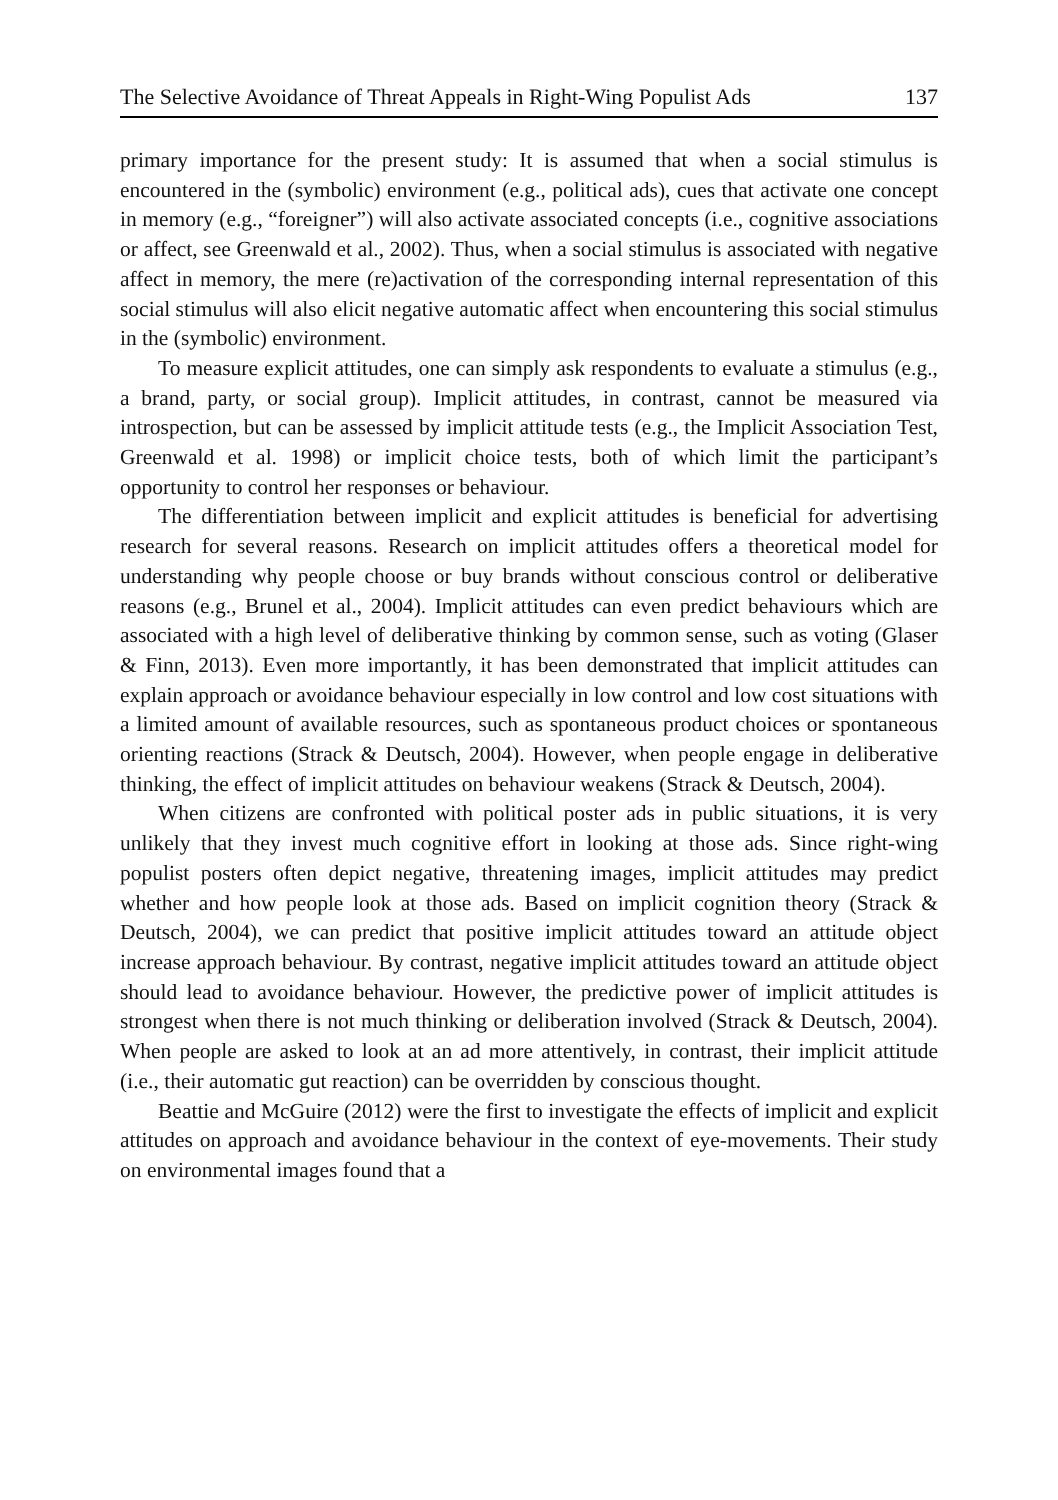The Selective Avoidance of Threat Appeals in Right-Wing Populist Ads 137
primary importance for the present study: It is assumed that when a social stimulus is encountered in the (symbolic) environment (e.g., political ads), cues that activate one concept in memory (e.g., “foreigner”) will also activate associated concepts (i.e., cognitive associations or affect, see Greenwald et al., 2002). Thus, when a social stimulus is associated with negative affect in memory, the mere (re)activation of the corresponding internal representation of this social stimulus will also elicit negative automatic affect when encountering this social stimulus in the (symbolic) environment.
To measure explicit attitudes, one can simply ask respondents to evaluate a stimulus (e.g., a brand, party, or social group). Implicit attitudes, in contrast, cannot be measured via introspection, but can be assessed by implicit attitude tests (e.g., the Implicit Association Test, Greenwald et al. 1998) or implicit choice tests, both of which limit the participant’s opportunity to control her responses or behaviour.
The differentiation between implicit and explicit attitudes is beneficial for advertising research for several reasons. Research on implicit attitudes offers a theoretical model for understanding why people choose or buy brands without conscious control or deliberative reasons (e.g., Brunel et al., 2004). Implicit attitudes can even predict behaviours which are associated with a high level of deliberative thinking by common sense, such as voting (Glaser & Finn, 2013). Even more importantly, it has been demonstrated that implicit attitudes can explain approach or avoidance behaviour especially in low control and low cost situations with a limited amount of available resources, such as spontaneous product choices or spontaneous orienting reactions (Strack & Deutsch, 2004). However, when people engage in deliberative thinking, the effect of implicit attitudes on behaviour weakens (Strack & Deutsch, 2004).
When citizens are confronted with political poster ads in public situations, it is very unlikely that they invest much cognitive effort in looking at those ads. Since right-wing populist posters often depict negative, threatening images, implicit attitudes may predict whether and how people look at those ads. Based on implicit cognition theory (Strack & Deutsch, 2004), we can predict that positive implicit attitudes toward an attitude object increase approach behaviour. By contrast, negative implicit attitudes toward an attitude object should lead to avoidance behaviour. However, the predictive power of implicit attitudes is strongest when there is not much thinking or deliberation involved (Strack & Deutsch, 2004). When people are asked to look at an ad more attentively, in contrast, their implicit attitude (i.e., their automatic gut reaction) can be overridden by conscious thought.
Beattie and McGuire (2012) were the first to investigate the effects of implicit and explicit attitudes on approach and avoidance behaviour in the context of eye-movements. Their study on environmental images found that a